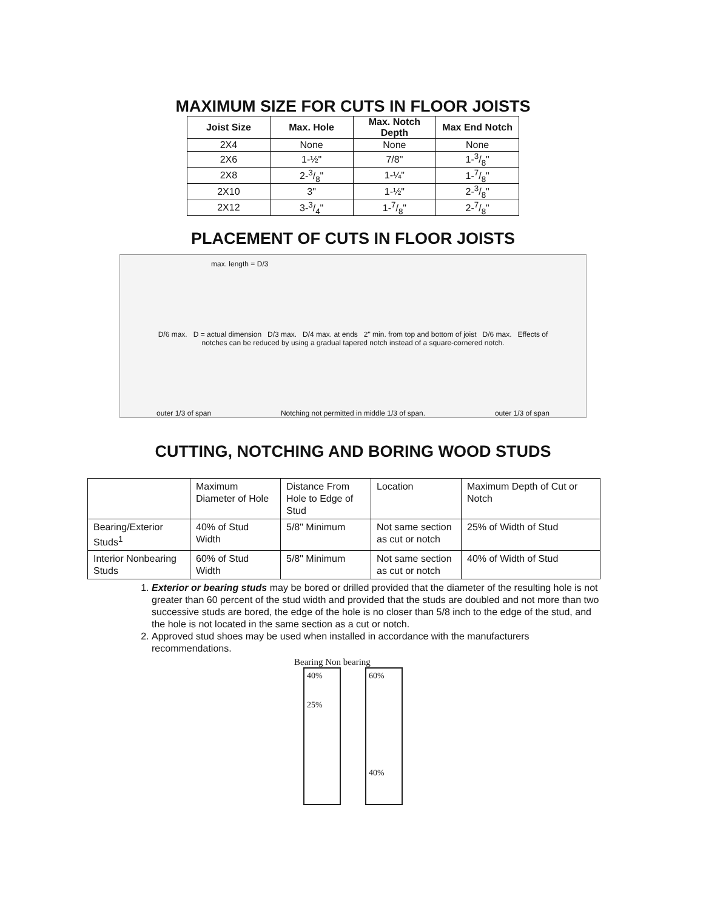MAXIMUM SIZE FOR CUTS IN FLOOR JOISTS
| Joist Size | Max. Hole | Max. Notch Depth | Max End Notch |
| --- | --- | --- | --- |
| 2X4 | None | None | None |
| 2X6 | 1-½" | 7/8" | 1-3/8" |
| 2X8 | 2-3/8" | 1-¼" | 1-7/8" |
| 2X10 | 3" | 1-½" | 2-3/8" |
| 2X12 | 3-3/4" | 1-7/8" | 2-7/8" |
PLACEMENT OF CUTS IN FLOOR JOISTS
max. length = D/3
D/6 max. D = actual dimension D/3 max. D/4 max. at ends 2" min. from top and bottom of joist D/6 max. Effects of notches can be reduced by using a gradual tapered notch instead of a square-cornered notch.
outer 1/3 of span Notching not permitted in middle 1/3 of span. outer 1/3 of span
CUTTING, NOTCHING AND BORING WOOD STUDS
| | Maximum Diameter of Hole | Distance From Hole to Edge of Stud | Location | Maximum Depth of Cut or Notch |
| Bearing/Exterior Studs<sup>1</sup> | 40% of Stud Width | 5/8" Minimum | Not same section as cut or notch | 25% of Width of Stud |
| Interior Nonbearing Studs | 60% of Stud Width | 5/8" Minimum | Not same section as cut or notch | 40% of Width of Stud |
1. Exterior or bearing studs may be bored or drilled provided that the diameter of the resulting hole is not greater than 60 percent of the stud width and provided that the studs are doubled and not more than two successive studs are bored, the edge of the hole is no closer than 5/8 inch to the edge of the stud, and the hole is not located in the same section as a cut or notch.
2. Approved stud shoes may be used when installed in accordance with the manufacturers recommendations.
Bearing Non bearing
40%
25%
60%
40%